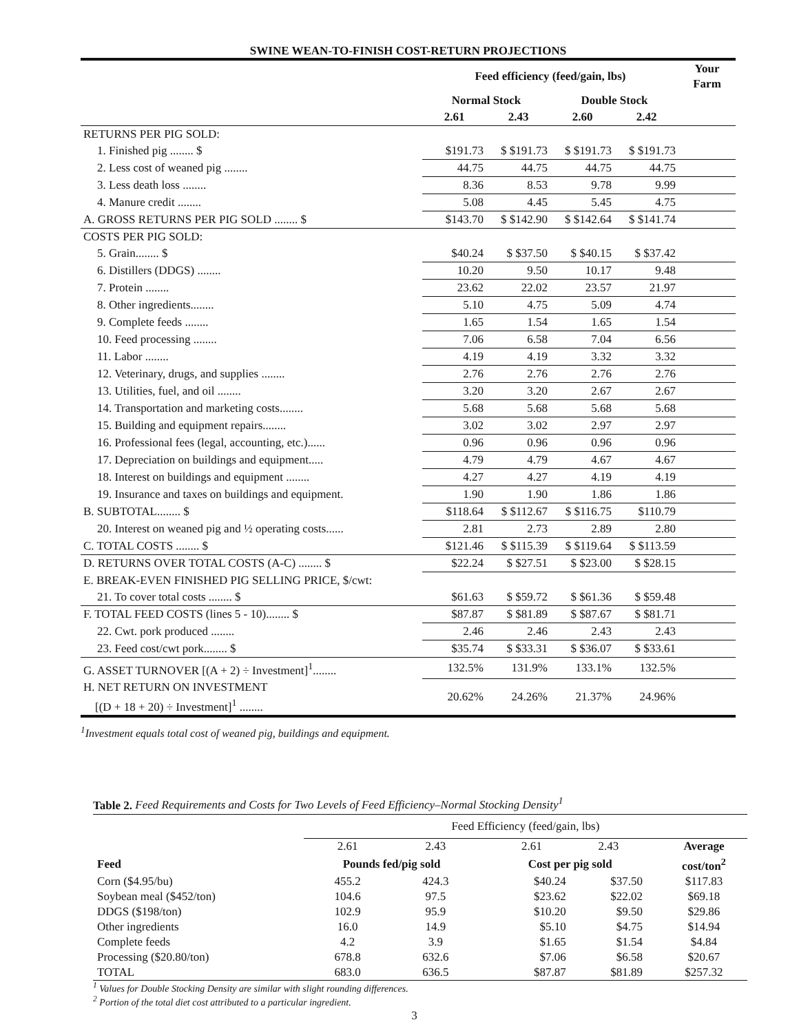SWINE WEAN-TO-FINISH COST-RETURN PROJECTIONS
| | Feed efficiency (feed/gain, lbs) | | | | Your Farm |
| --- | --- | --- | --- | --- | --- |
| | Normal Stock | | Double Stock | | |
| | 2.61 | 2.43 | 2.60 | 2.42 | |
| RETURNS PER PIG SOLD: | | | | | |
| 1. Finished pig ........ $ | $191.73 | $ $191.73 | $ $191.73 | $ $191.73 | |
| 2. Less cost of weaned pig ........ | 44.75 | 44.75 | 44.75 | 44.75 | |
| 3. Less death loss ........ | 8.36 | 8.53 | 9.78 | 9.99 | |
| 4. Manure credit ........ | 5.08 | 4.45 | 5.45 | 4.75 | |
| A. GROSS RETURNS PER PIG SOLD ........ $ | $143.70 | $ $142.90 | $ $142.64 | $ $141.74 | |
| COSTS PER PIG SOLD: | | | | | |
| 5. Grain........ $ | $40.24 | $ $37.50 | $ $40.15 | $ $37.42 | |
| 6. Distillers (DDGS) ........ | 10.20 | 9.50 | 10.17 | 9.48 | |
| 7. Protein ........ | 23.62 | 22.02 | 23.57 | 21.97 | |
| 8. Other ingredients........ | 5.10 | 4.75 | 5.09 | 4.74 | |
| 9. Complete feeds ........ | 1.65 | 1.54 | 1.65 | 1.54 | |
| 10. Feed processing ........ | 7.06 | 6.58 | 7.04 | 6.56 | |
| 11. Labor ........ | 4.19 | 4.19 | 3.32 | 3.32 | |
| 12. Veterinary, drugs, and supplies ........ | 2.76 | 2.76 | 2.76 | 2.76 | |
| 13. Utilities, fuel, and oil ........ | 3.20 | 3.20 | 2.67 | 2.67 | |
| 14. Transportation and marketing costs........ | 5.68 | 5.68 | 5.68 | 5.68 | |
| 15. Building and equipment repairs........ | 3.02 | 3.02 | 2.97 | 2.97 | |
| 16. Professional fees (legal, accounting, etc.)...... | 0.96 | 0.96 | 0.96 | 0.96 | |
| 17. Depreciation on buildings and equipment..... | 4.79 | 4.79 | 4.67 | 4.67 | |
| 18. Interest on buildings and equipment ........ | 4.27 | 4.27 | 4.19 | 4.19 | |
| 19. Insurance and taxes on buildings and equipment. | 1.90 | 1.90 | 1.86 | 1.86 | |
| B. SUBTOTAL........ $ | $118.64 | $ $112.67 | $ $116.75 | $110.79 | |
| 20. Interest on weaned pig and ½ operating costs...... | 2.81 | 2.73 | 2.89 | 2.80 | |
| C. TOTAL COSTS ........ $ | $121.46 | $ $115.39 | $ $119.64 | $ $113.59 | |
| D. RETURNS OVER TOTAL COSTS (A-C) ........ $ | $22.24 | $ $27.51 | $ $23.00 | $ $28.15 | |
| E. BREAK-EVEN FINISHED PIG SELLING PRICE, $/cwt: | | | | | |
| 21. To cover total costs ........ $ | $61.63 | $ $59.72 | $ $61.36 | $ $59.48 | |
| F. TOTAL FEED COSTS (lines 5 - 10)........ $ | $87.87 | $ $81.89 | $ $87.67 | $ $81.71 | |
| 22. Cwt. pork produced ........ | 2.46 | 2.46 | 2.43 | 2.43 | |
| 23. Feed cost/cwt pork........ $ | $35.74 | $ $33.31 | $ $36.07 | $ $33.61 | |
| G. ASSET TURNOVER [(A + 2) ÷ Investment]<sup>1</sup>........ | 132.5% | 131.9% | 133.1% | 132.5% | |
| H. NET RETURN ON INVESTMENT [(D + 18 + 20) ÷ Investment]<sup>1</sup> ........ | 20.62% | 24.26% | 21.37% | 24.96% | |
<sup>1</sup> Investment equals total cost of weaned pig, buildings and equipment.
Table 2. Feed Requirements and Costs for Two Levels of Feed Efficiency–Normal Stocking Density <sup>1</sup>
| | Feed Efficiency (feed/gain, lbs) | | | | | | |
| | 2.61 | 2.43 | | 2.61 | 2.43 | | Average |
| Feed | Pounds fed/pig sold | | | Cost per pig sold | | | cost/ton<sup>2</sup> |
| Corn ($4.95/bu) | 455.2 | 424.3 | | $40.24 | $37.50 | | $117.83 |
| Soybean meal ($452/ton) | 104.6 | 97.5 | | $23.62 | $22.02 | | $69.18 |
| DDGS ($198/ton) | 102.9 | 95.9 | | $10.20 | $9.50 | | $29.86 |
| Other ingredients | 16.0 | 14.9 | | $5.10 | $4.75 | | $14.94 |
| Complete feeds | 4.2 | 3.9 | | $1.65 | $1.54 | | $4.84 |
| Processing ($20.80/ton) | 678.8 | 632.6 | | $7.06 | $6.58 | | $20.67 |
| TOTAL | 683.0 | 636.5 | | $87.87 | $81.89 | | $257.32 |
<sup>1</sup> Values for Double Stocking Density are similar with slight rounding differences.
<sup>2</sup> Portion of the total diet cost attributed to a particular ingredient.
3